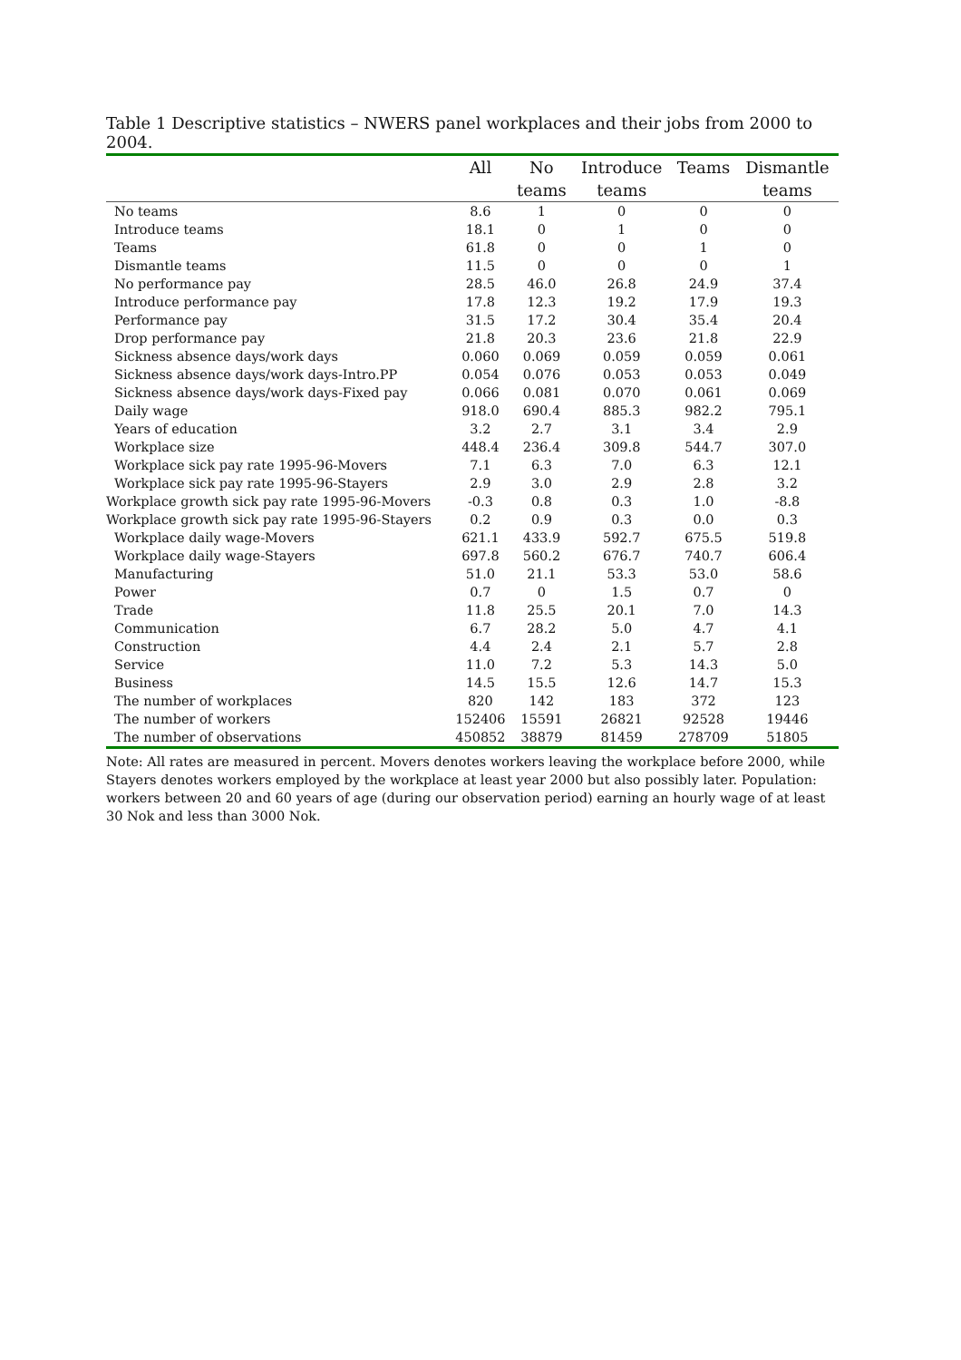Table 1 Descriptive statistics – NWERS panel workplaces and their jobs from 2000 to 2004.
| | All | No | Introduce | Teams | Dismantle |
| --- | --- | --- | --- | --- | --- |
| | | teams | teams | | teams |
| No teams | 8.6 | 1 | 0 | 0 | 0 |
| Introduce teams | 18.1 | 0 | 1 | 0 | 0 |
| Teams | 61.8 | 0 | 0 | 1 | 0 |
| Dismantle teams | 11.5 | 0 | 0 | 0 | 1 |
| No performance pay | 28.5 | 46.0 | 26.8 | 24.9 | 37.4 |
| Introduce performance pay | 17.8 | 12.3 | 19.2 | 17.9 | 19.3 |
| Performance pay | 31.5 | 17.2 | 30.4 | 35.4 | 20.4 |
| Drop performance pay | 21.8 | 20.3 | 23.6 | 21.8 | 22.9 |
| Sickness absence days/work days | 0.060 | 0.069 | 0.059 | 0.059 | 0.061 |
| Sickness absence days/work days-Intro.PP | 0.054 | 0.076 | 0.053 | 0.053 | 0.049 |
| Sickness absence days/work days-Fixed pay | 0.066 | 0.081 | 0.070 | 0.061 | 0.069 |
| Daily wage | 918.0 | 690.4 | 885.3 | 982.2 | 795.1 |
| Years of education | 3.2 | 2.7 | 3.1 | 3.4 | 2.9 |
| Workplace size | 448.4 | 236.4 | 309.8 | 544.7 | 307.0 |
| Workplace sick pay rate 1995-96-Movers | 7.1 | 6.3 | 7.0 | 6.3 | 12.1 |
| Workplace sick pay rate 1995-96-Stayers | 2.9 | 3.0 | 2.9 | 2.8 | 3.2 |
| Workplace growth sick pay rate 1995-96-Movers | -0.3 | 0.8 | 0.3 | 1.0 | -8.8 |
| Workplace growth sick pay rate 1995-96-Stayers | 0.2 | 0.9 | 0.3 | 0.0 | 0.3 |
| Workplace daily wage-Movers | 621.1 | 433.9 | 592.7 | 675.5 | 519.8 |
| Workplace daily wage-Stayers | 697.8 | 560.2 | 676.7 | 740.7 | 606.4 |
| Manufacturing | 51.0 | 21.1 | 53.3 | 53.0 | 58.6 |
| Power | 0.7 | 0 | 1.5 | 0.7 | 0 |
| Trade | 11.8 | 25.5 | 20.1 | 7.0 | 14.3 |
| Communication | 6.7 | 28.2 | 5.0 | 4.7 | 4.1 |
| Construction | 4.4 | 2.4 | 2.1 | 5.7 | 2.8 |
| Service | 11.0 | 7.2 | 5.3 | 14.3 | 5.0 |
| Business | 14.5 | 15.5 | 12.6 | 14.7 | 15.3 |
| The number of workplaces | 820 | 142 | 183 | 372 | 123 |
| The number of workers | 152406 | 15591 | 26821 | 92528 | 19446 |
| The number of observations | 450852 | 38879 | 81459 | 278709 | 51805 |
Note: All rates are measured in percent. Movers denotes workers leaving the workplace before 2000, while Stayers denotes workers employed by the workplace at least year 2000 but also possibly later. Population: workers between 20 and 60 years of age (during our observation period) earning an hourly wage of at least 30 Nok and less than 3000 Nok.